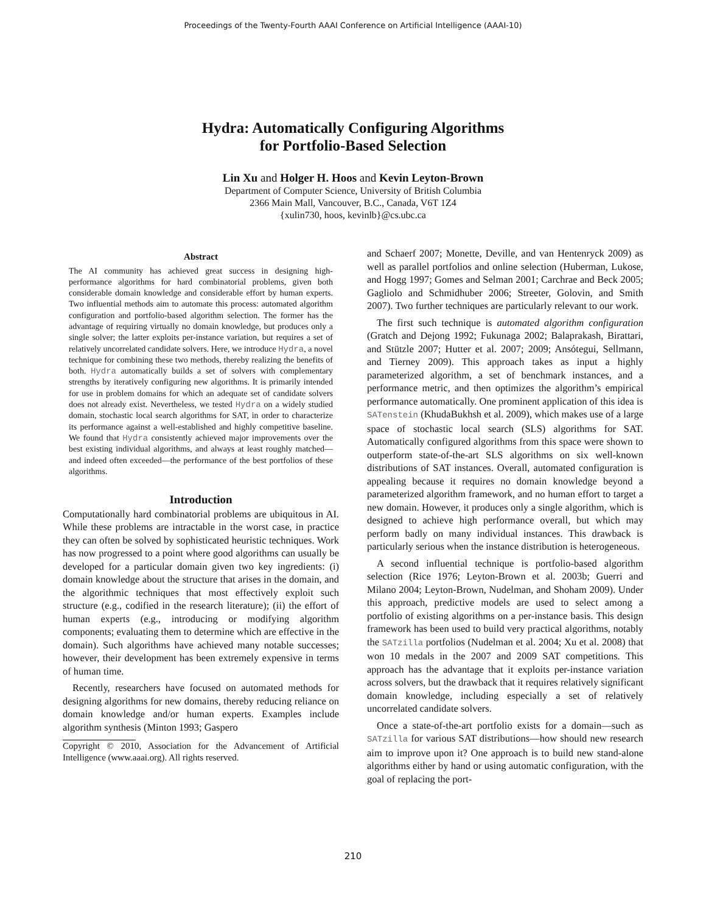Proceedings of the Twenty-Fourth AAAI Conference on Artificial Intelligence (AAAI-10)
Hydra: Automatically Configuring Algorithms
for Portfolio-Based Selection
Lin Xu and Holger H. Hoos and Kevin Leyton-Brown
Department of Computer Science, University of British Columbia
2366 Main Mall, Vancouver, B.C., Canada, V6T 1Z4
{xulin730, hoos, kevinlb}@cs.ubc.ca
Abstract
The AI community has achieved great success in designing high-performance algorithms for hard combinatorial problems, given both considerable domain knowledge and considerable effort by human experts. Two influential methods aim to automate this process: automated algorithm configuration and portfolio-based algorithm selection. The former has the advantage of requiring virtually no domain knowledge, but produces only a single solver; the latter exploits per-instance variation, but requires a set of relatively uncorrelated candidate solvers. Here, we introduce Hydra, a novel technique for combining these two methods, thereby realizing the benefits of both. Hydra automatically builds a set of solvers with complementary strengths by iteratively configuring new algorithms. It is primarily intended for use in problem domains for which an adequate set of candidate solvers does not already exist. Nevertheless, we tested Hydra on a widely studied domain, stochastic local search algorithms for SAT, in order to characterize its performance against a well-established and highly competitive baseline. We found that Hydra consistently achieved major improvements over the best existing individual algorithms, and always at least roughly matched—and indeed often exceeded—the performance of the best portfolios of these algorithms.
Introduction
Computationally hard combinatorial problems are ubiquitous in AI. While these problems are intractable in the worst case, in practice they can often be solved by sophisticated heuristic techniques. Work has now progressed to a point where good algorithms can usually be developed for a particular domain given two key ingredients: (i) domain knowledge about the structure that arises in the domain, and the algorithmic techniques that most effectively exploit such structure (e.g., codified in the research literature); (ii) the effort of human experts (e.g., introducing or modifying algorithm components; evaluating them to determine which are effective in the domain). Such algorithms have achieved many notable successes; however, their development has been extremely expensive in terms of human time.
Recently, researchers have focused on automated methods for designing algorithms for new domains, thereby reducing reliance on domain knowledge and/or human experts. Examples include algorithm synthesis (Minton 1993; Gaspero
Copyright © 2010, Association for the Advancement of Artificial Intelligence (www.aaai.org). All rights reserved.
and Schaerf 2007; Monette, Deville, and van Hentenryck 2009) as well as parallel portfolios and online selection (Huberman, Lukose, and Hogg 1997; Gomes and Selman 2001; Carchrae and Beck 2005; Gagliolo and Schmidhuber 2006; Streeter, Golovin, and Smith 2007). Two further techniques are particularly relevant to our work.
The first such technique is automated algorithm configuration (Gratch and Dejong 1992; Fukunaga 2002; Balaprakash, Birattari, and Stützle 2007; Hutter et al. 2007; 2009; Ansótegui, Sellmann, and Tierney 2009). This approach takes as input a highly parameterized algorithm, a set of benchmark instances, and a performance metric, and then optimizes the algorithm’s empirical performance automatically. One prominent application of this idea is SATenstein (KhudaBukhsh et al. 2009), which makes use of a large space of stochastic local search (SLS) algorithms for SAT. Automatically configured algorithms from this space were shown to outperform state-of-the-art SLS algorithms on six well-known distributions of SAT instances. Overall, automated configuration is appealing because it requires no domain knowledge beyond a parameterized algorithm framework, and no human effort to target a new domain. However, it produces only a single algorithm, which is designed to achieve high performance overall, but which may perform badly on many individual instances. This drawback is particularly serious when the instance distribution is heterogeneous.
A second influential technique is portfolio-based algorithm selection (Rice 1976; Leyton-Brown et al. 2003b; Guerri and Milano 2004; Leyton-Brown, Nudelman, and Shoham 2009). Under this approach, predictive models are used to select among a portfolio of existing algorithms on a per-instance basis. This design framework has been used to build very practical algorithms, notably the SATzilla portfolios (Nudelman et al. 2004; Xu et al. 2008) that won 10 medals in the 2007 and 2009 SAT competitions. This approach has the advantage that it exploits per-instance variation across solvers, but the drawback that it requires relatively significant domain knowledge, including especially a set of relatively uncorrelated candidate solvers.
Once a state-of-the-art portfolio exists for a domain—such as SATzilla for various SAT distributions—how should new research aim to improve upon it? One approach is to build new stand-alone algorithms either by hand or using automatic configuration, with the goal of replacing the port-
210